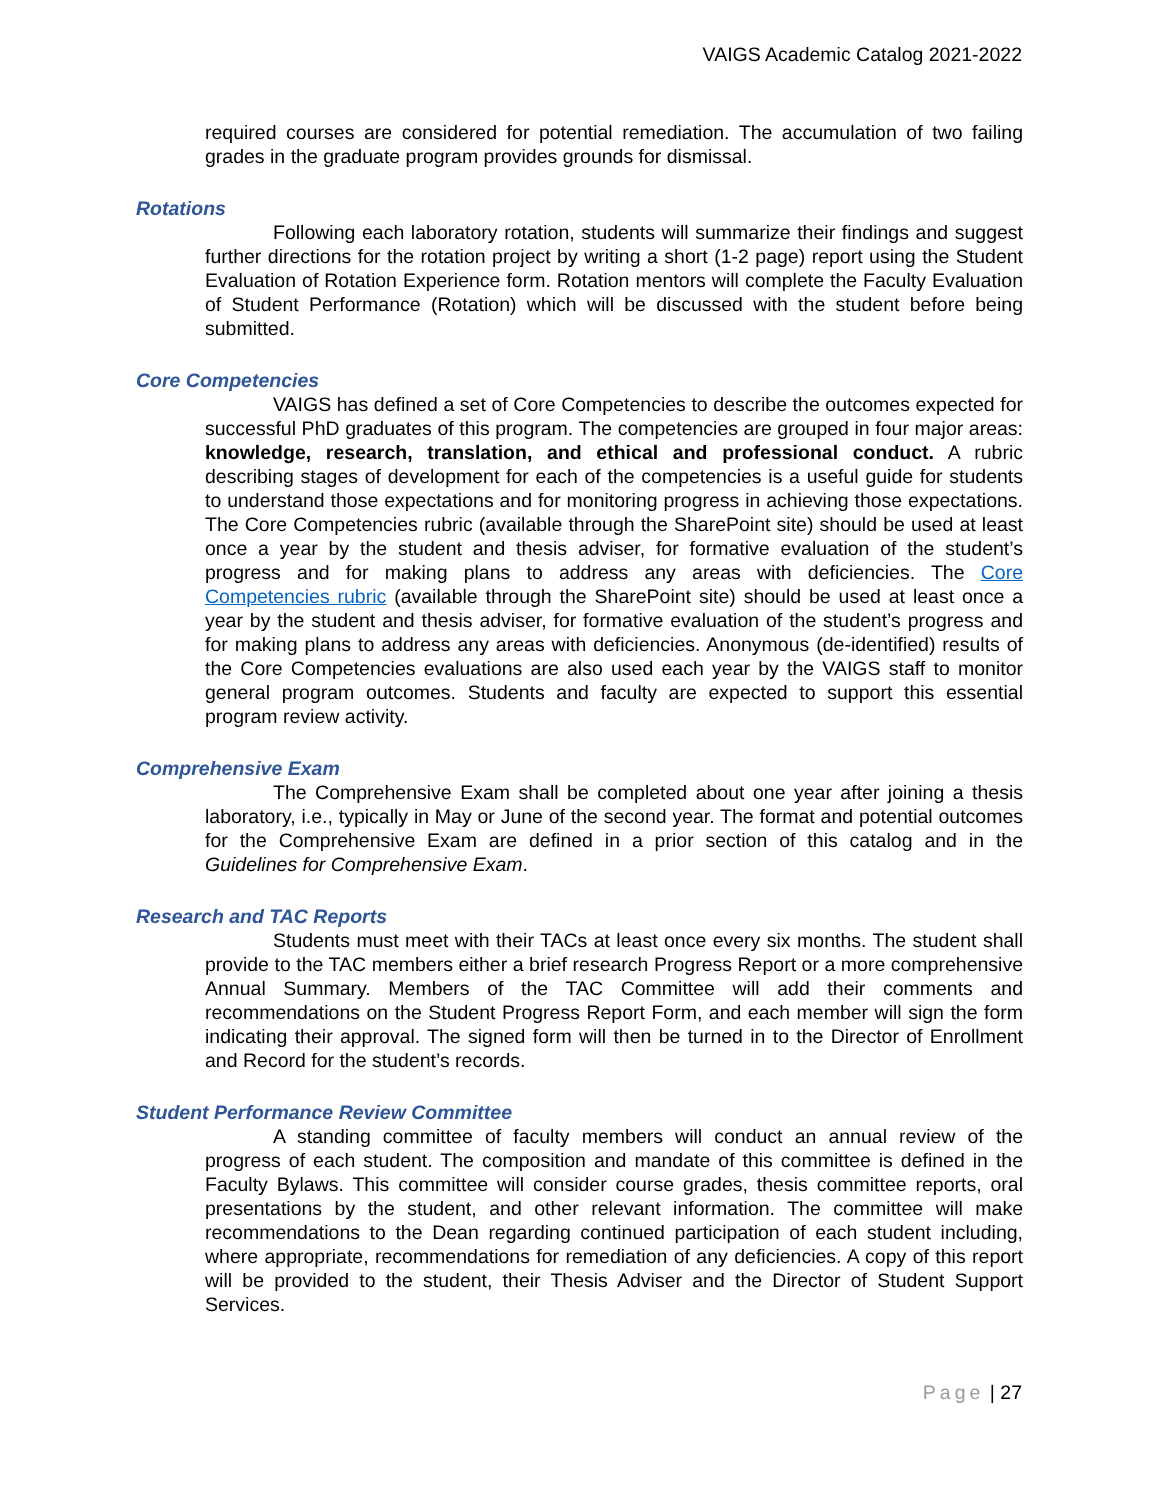VAIGS Academic Catalog 2021-2022
required courses are considered for potential remediation. The accumulation of two failing grades in the graduate program provides grounds for dismissal.
Rotations
Following each laboratory rotation, students will summarize their findings and suggest further directions for the rotation project by writing a short (1-2 page) report using the Student Evaluation of Rotation Experience form. Rotation mentors will complete the Faculty Evaluation of Student Performance (Rotation) which will be discussed with the student before being submitted.
Core Competencies
VAIGS has defined a set of Core Competencies to describe the outcomes expected for successful PhD graduates of this program. The competencies are grouped in four major areas: knowledge, research, translation, and ethical and professional conduct. A rubric describing stages of development for each of the competencies is a useful guide for students to understand those expectations and for monitoring progress in achieving those expectations. The Core Competencies rubric (available through the SharePoint site) should be used at least once a year by the student and thesis adviser, for formative evaluation of the student’s progress and for making plans to address any areas with deficiencies. The Core Competencies rubric (available through the SharePoint site) should be used at least once a year by the student and thesis adviser, for formative evaluation of the student’s progress and for making plans to address any areas with deficiencies. Anonymous (de-identified) results of the Core Competencies evaluations are also used each year by the VAIGS staff to monitor general program outcomes. Students and faculty are expected to support this essential program review activity.
Comprehensive Exam
The Comprehensive Exam shall be completed about one year after joining a thesis laboratory, i.e., typically in May or June of the second year. The format and potential outcomes for the Comprehensive Exam are defined in a prior section of this catalog and in the Guidelines for Comprehensive Exam.
Research and TAC Reports
Students must meet with their TACs at least once every six months. The student shall provide to the TAC members either a brief research Progress Report or a more comprehensive Annual Summary. Members of the TAC Committee will add their comments and recommendations on the Student Progress Report Form, and each member will sign the form indicating their approval. The signed form will then be turned in to the Director of Enrollment and Record for the student’s records.
Student Performance Review Committee
A standing committee of faculty members will conduct an annual review of the progress of each student. The composition and mandate of this committee is defined in the Faculty Bylaws. This committee will consider course grades, thesis committee reports, oral presentations by the student, and other relevant information. The committee will make recommendations to the Dean regarding continued participation of each student including, where appropriate, recommendations for remediation of any deficiencies. A copy of this report will be provided to the student, their Thesis Adviser and the Director of Student Support Services.
Page | 27